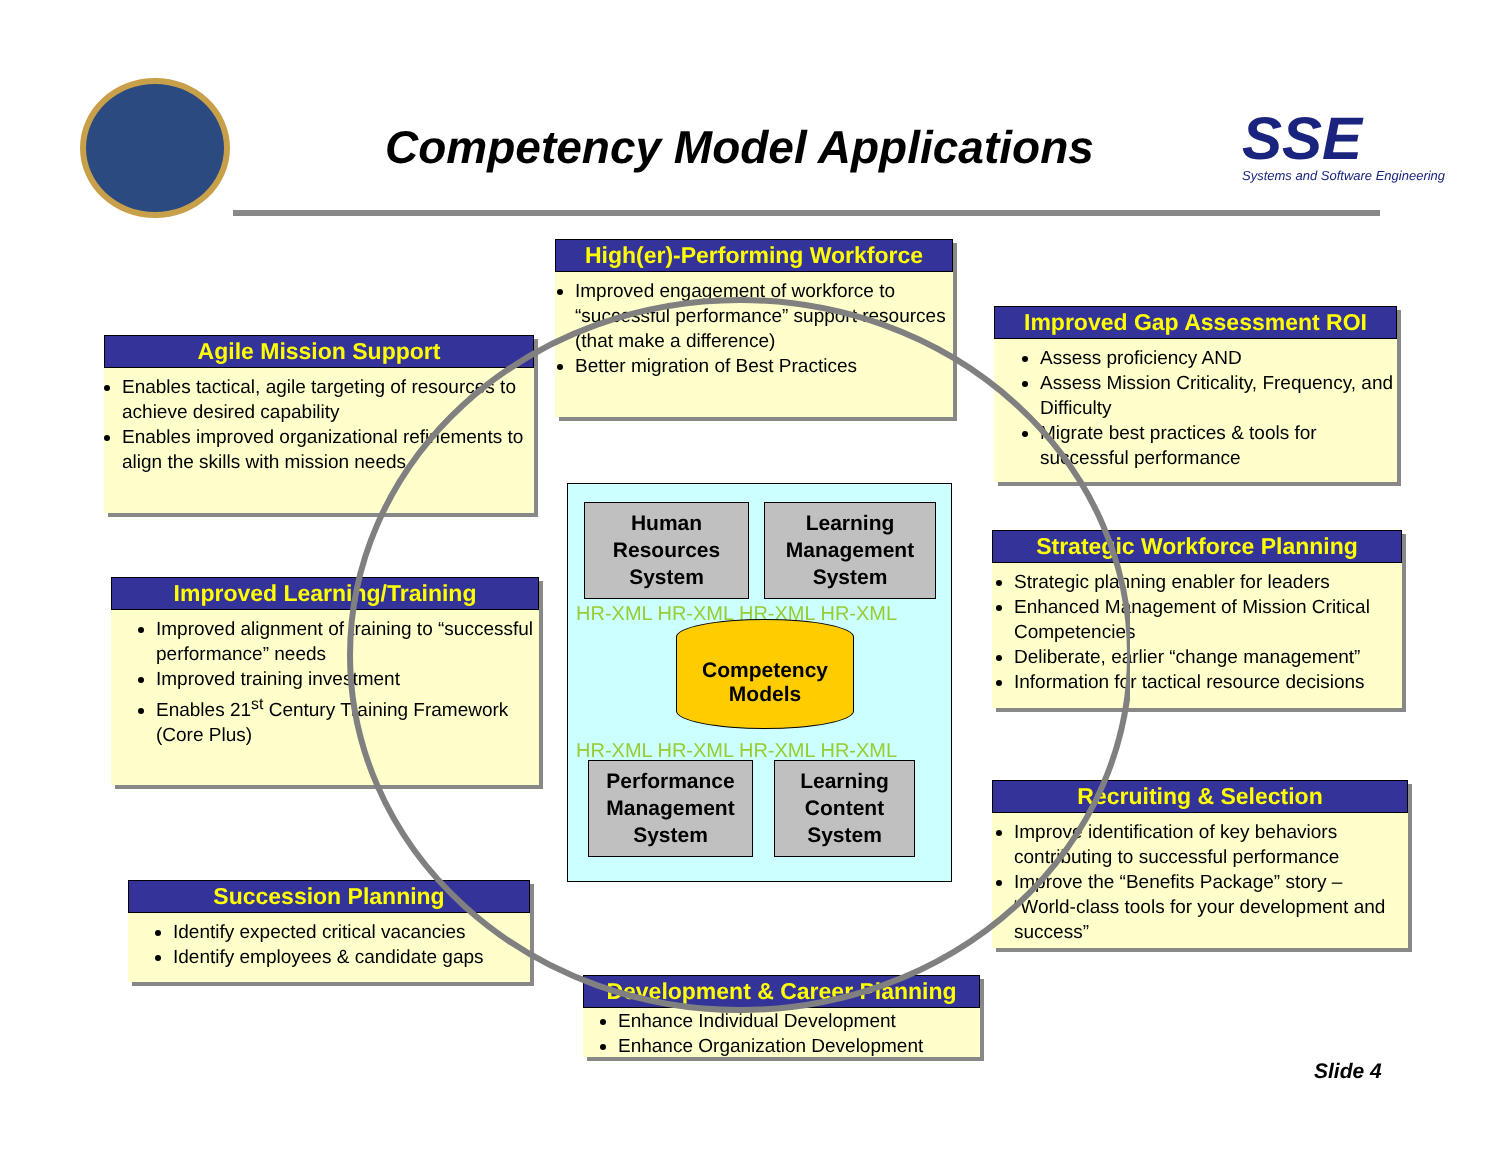Competency Model Applications SSE
Systems and Software Engineering
High(er)-Performing Workforce
Improved engagement of workforce to “successful performance” support resources (that make a difference)
Better migration of Best Practices
Agile Mission Support
Enables tactical, agile targeting of resources to achieve desired capability
Enables improved organizational refinements to align the skills with mission needs
Improved Gap Assessment ROI
Assess proficiency AND
Assess Mission Criticality, Frequency, and Difficulty
Migrate best practices & tools for successful performance
Improved Learning/Training
Improved alignment of training to “successful performance” needs
Improved training investment
Enables 21<sup>st</sup> Century Training Framework (Core Plus)
Strategic Workforce Planning
Strategic planning enabler for leaders
Enhanced Management of Mission Critical Competencies
Deliberate, earlier “change management”
Information for tactical resource decisions
Recruiting & Selection
Improve identification of key behaviors contributing to successful performance
Improve the “Benefits Package” story – “World-class tools for your development and success”
Succession Planning
Identify expected critical vacancies
Identify employees & candidate gaps
Development & Career Planning
Enhance Individual Development
Enhance Organization Development
HR-XML HR-XML HR-XML HR-XML
HR-XML HR-XML HR-XML HR-XML
Human Resources System
Learning Management System
Competency Models
Performance Management System
Learning Content System
Slide 4